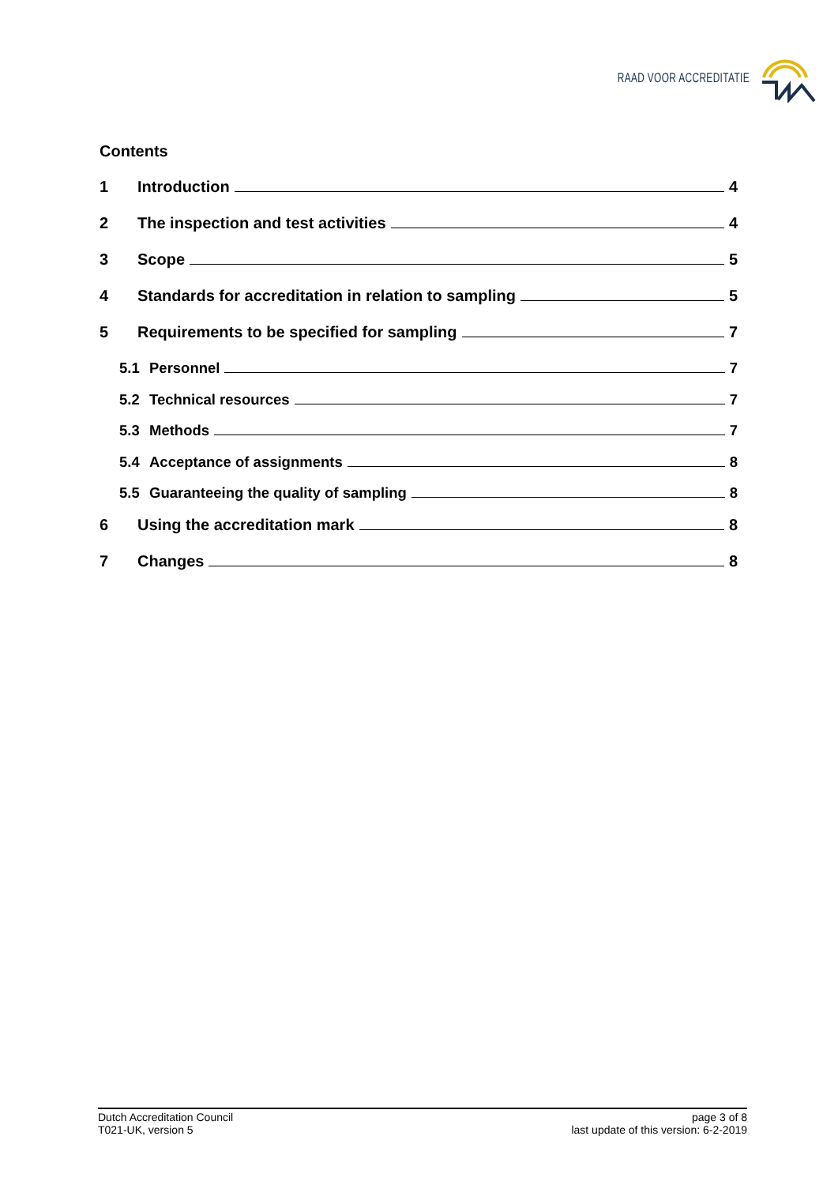RAAD VOOR ACCREDITATIE
Contents
1 Introduction 4
2 The inspection and test activities 4
3 Scope 5
4 Standards for accreditation in relation to sampling 5
5 Requirements to be specified for sampling 7
5.1 Personnel 7
5.2 Technical resources 7
5.3 Methods 7
5.4 Acceptance of assignments 8
5.5 Guaranteeing the quality of sampling 8
6 Using the accreditation mark 8
7 Changes 8
Dutch Accreditation Council
T021-UK, version 5
page 3 of 8
last update of this version: 6-2-2019